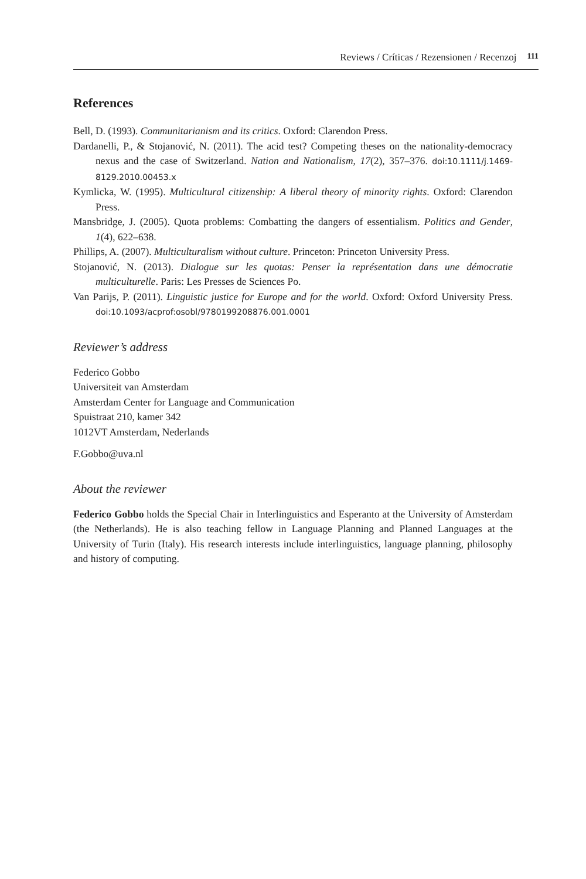Reviews / Críticas / Rezensionen / Recenzoj 111
References
Bell, D. (1993). Communitarianism and its critics. Oxford: Clarendon Press.
Dardanelli, P., & Stojanović, N. (2011). The acid test? Competing theses on the nationality-democracy nexus and the case of Switzerland. Nation and Nationalism, 17(2), 357–376. doi:10.1111/j.1469-8129.2010.00453.x
Kymlicka, W. (1995). Multicultural citizenship: A liberal theory of minority rights. Oxford: Clarendon Press.
Mansbridge, J. (2005). Quota problems: Combatting the dangers of essentialism. Politics and Gender, 1(4), 622–638.
Phillips, A. (2007). Multiculturalism without culture. Princeton: Princeton University Press.
Stojanović, N. (2013). Dialogue sur les quotas: Penser la représentation dans une démocratie multiculturelle. Paris: Les Presses de Sciences Po.
Van Parijs, P. (2011). Linguistic justice for Europe and for the world. Oxford: Oxford University Press. doi:10.1093/acprof:osobl/9780199208876.001.0001
Reviewer’s address
Federico Gobbo
Universiteit van Amsterdam
Amsterdam Center for Language and Communication
Spuistraat 210, kamer 342
1012VT Amsterdam, Nederlands
F.Gobbo@uva.nl
About the reviewer
Federico Gobbo holds the Special Chair in Interlinguistics and Esperanto at the University of Amsterdam (the Netherlands). He is also teaching fellow in Language Planning and Planned Languages at the University of Turin (Italy). His research interests include interlinguistics, language planning, philosophy and history of computing.